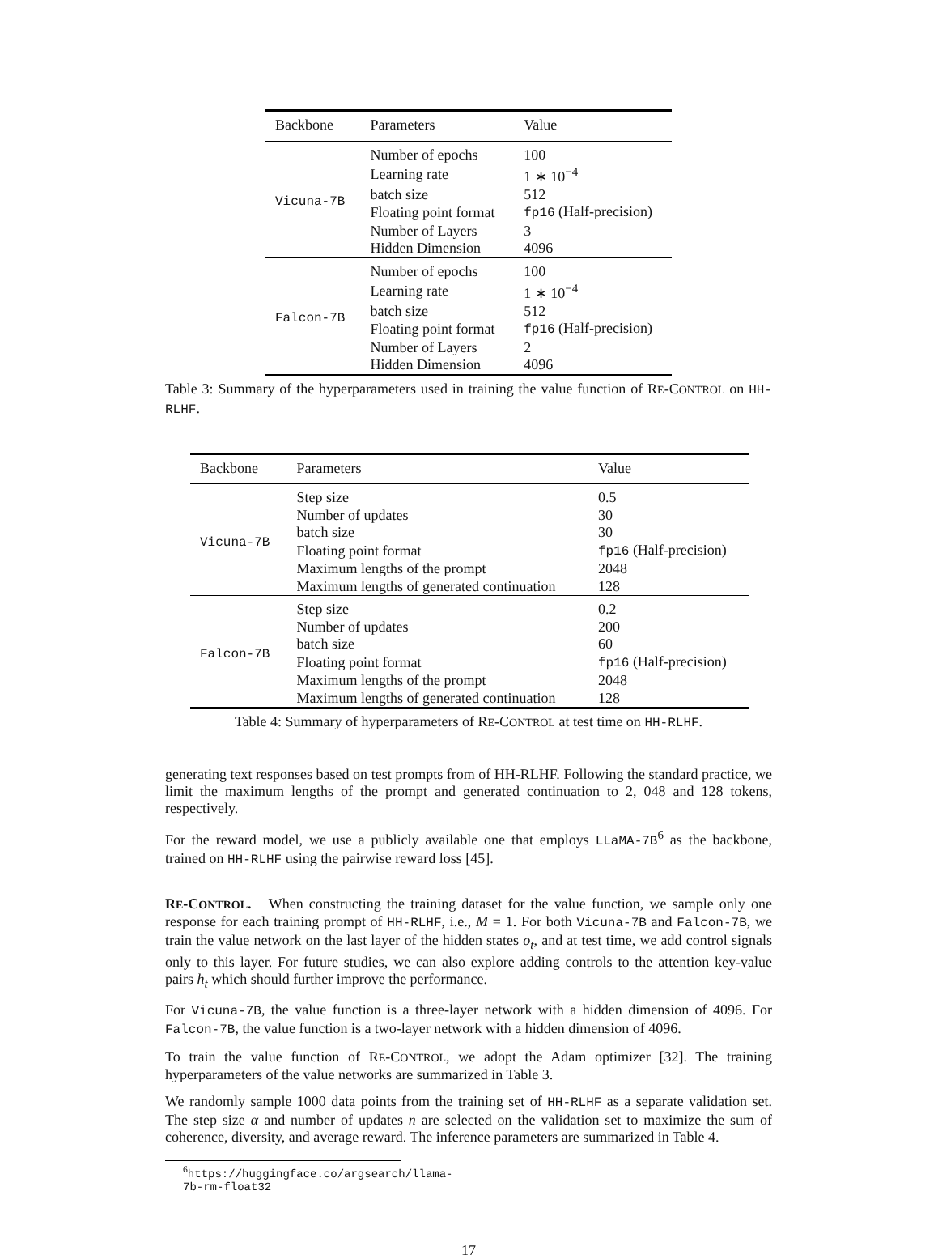| Backbone | Parameters | Value |
| --- | --- | --- |
| Vicuna-7B | Number of epochs | 100 |
| | Learning rate | 1 ∗ 10<sup>−4</sup> |
| | batch size | 512 |
| | Floating point format | fp16 (Half-precision) |
| | Number of Layers | 3 |
| | Hidden Dimension | 4096 |
| Falcon-7B | Number of epochs | 100 |
| | Learning rate | 1 ∗ 10<sup>−4</sup> |
| | batch size | 512 |
| | Floating point format | fp16 (Half-precision) |
| | Number of Layers | 2 |
| | Hidden Dimension | 4096 |
Table 3: Summary of the hyperparameters used in training the value function of RE-CONTROL on HH-RLHF.
| Backbone | Parameters | Value |
| --- | --- | --- |
| Vicuna-7B | Step size | 0.5 |
| | Number of updates | 30 |
| | batch size | 30 |
| | Floating point format | fp16 (Half-precision) |
| | Maximum lengths of the prompt | 2048 |
| | Maximum lengths of generated continuation | 128 |
| Falcon-7B | Step size | 0.2 |
| | Number of updates | 200 |
| | batch size | 60 |
| | Floating point format | fp16 (Half-precision) |
| | Maximum lengths of the prompt | 2048 |
| | Maximum lengths of generated continuation | 128 |
Table 4: Summary of hyperparameters of RE-CONTROL at test time on HH-RLHF.
generating text responses based on test prompts from of HH-RLHF. Following the standard practice, we limit the maximum lengths of the prompt and generated continuation to 2, 048 and 128 tokens, respectively.
For the reward model, we use a publicly available one that employs LLaMA-7B<sup>6</sup> as the backbone, trained on HH-RLHF using the pairwise reward loss [45].
RE-CONTROL. When constructing the training dataset for the value function, we sample only one response for each training prompt of HH-RLHF, i.e., M = 1. For both Vicuna-7B and Falcon-7B, we train the value network on the last layer of the hidden states o<sub>t</sub>, and at test time, we add control signals only to this layer. For future studies, we can also explore adding controls to the attention key-value pairs h<sub>t</sub> which should further improve the performance.
For Vicuna-7B, the value function is a three-layer network with a hidden dimension of 4096. For Falcon-7B, the value function is a two-layer network with a hidden dimension of 4096.
To train the value function of RE-CONTROL, we adopt the Adam optimizer [32]. The training hyperparameters of the value networks are summarized in Table 3.
We randomly sample 1000 data points from the training set of HH-RLHF as a separate validation set. The step size α and number of updates n are selected on the validation set to maximize the sum of coherence, diversity, and average reward. The inference parameters are summarized in Table 4.
<sup>6</sup> https://huggingface.co/argsearch/llama-7b-rm-float32
17